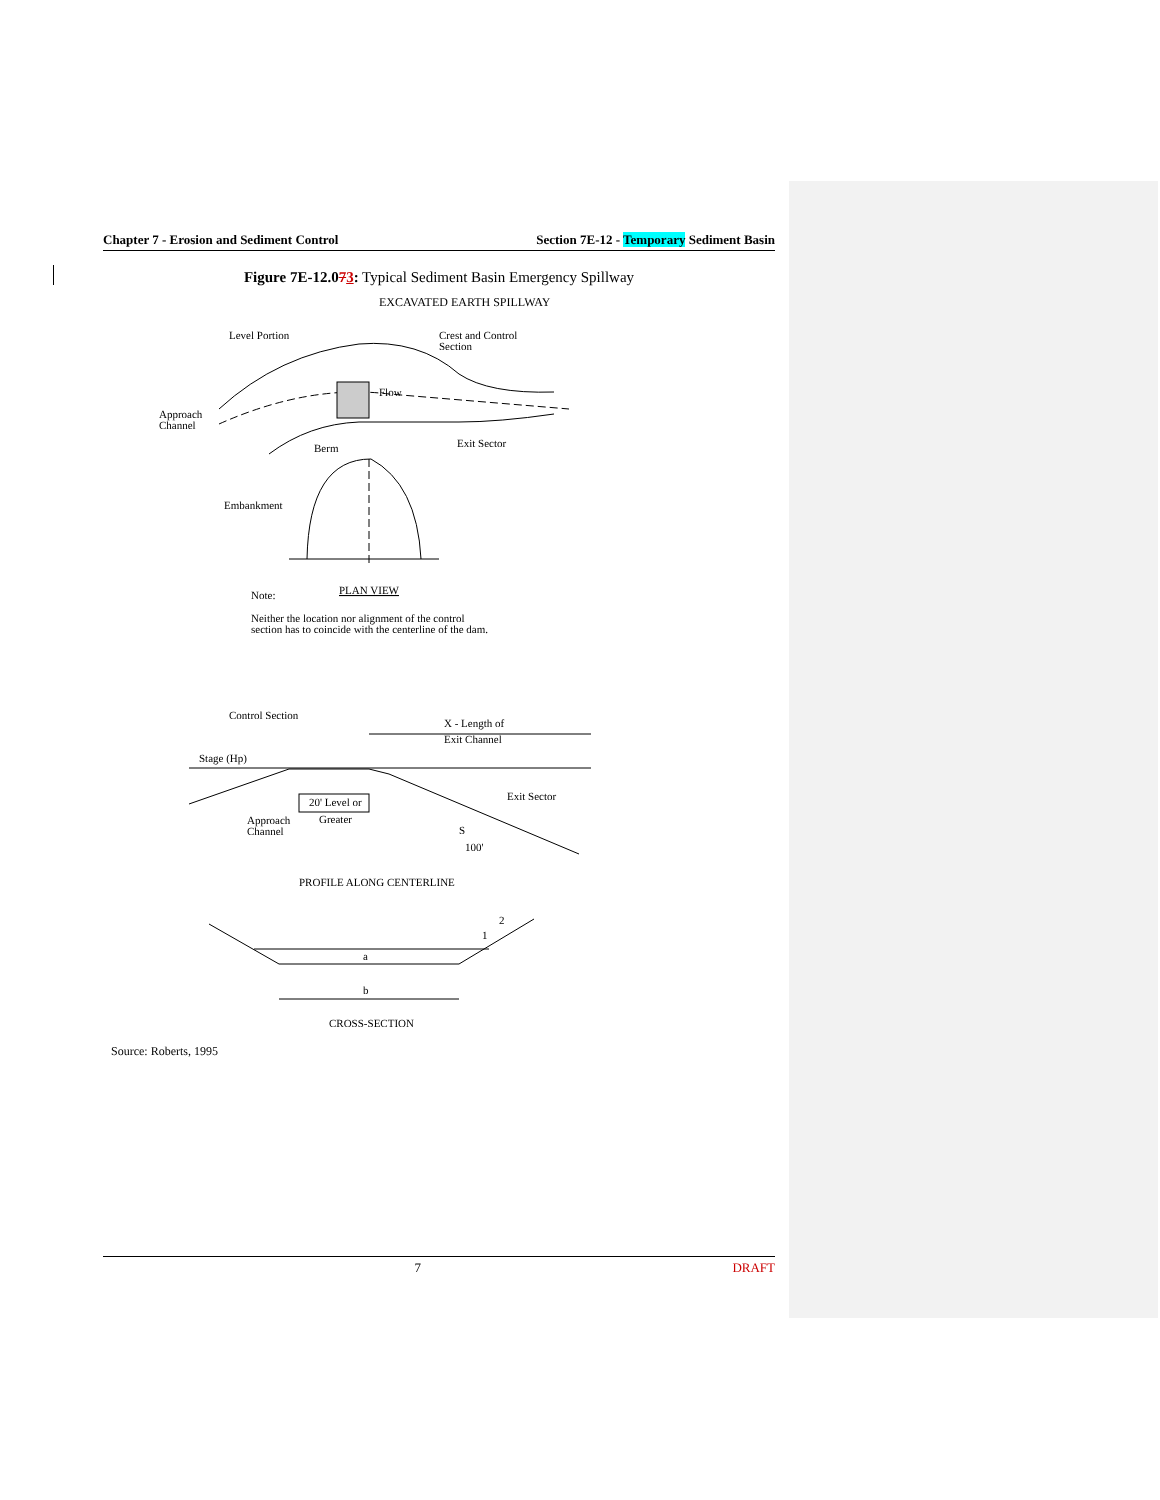Chapter 7 - Erosion and Sediment Control Section 7E-12 - Temporary Sediment Basin
Figure 7E-12.073: Typical Sediment Basin Emergency Spillway
EXCAVATED EARTH SPILLWAY
Level Portion
Crest and Control
Section
Flow
Approach
Channel
Exit Sector
Berm
Embankment
PLAN VIEW
Note:
Neither the location nor alignment of the control
section has to coincide with the centerline of the dam.
Control Section
X - Length of
Exit Channel
Stage (Hp)
20' Level or
Greater
Exit Sector
Approach
Channel
S
100'
PROFILE ALONG CENTERLINE
a
b
2
1
CROSS-SECTION
Source: Roberts, 1995
7 DRAFT